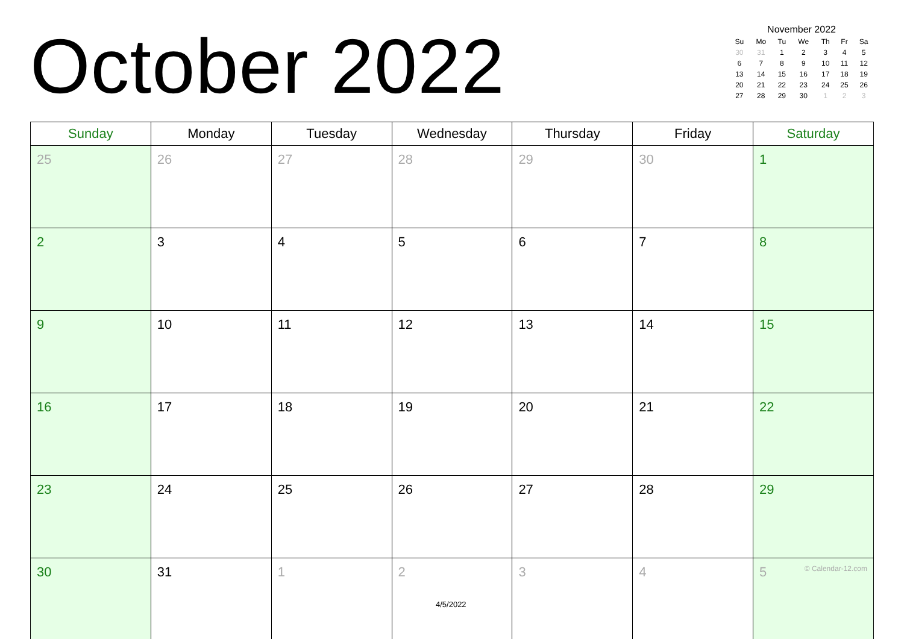October 2022
November 2022
| Su | Mo | Tu | We | Th | Fr | Sa |
| --- | --- | --- | --- | --- | --- | --- |
| 30 | 31 | 1 | 2 | 3 | 4 | 5 |
| 6 | 7 | 8 | 9 | 10 | 11 | 12 |
| 13 | 14 | 15 | 16 | 17 | 18 | 19 |
| 20 | 21 | 22 | 23 | 24 | 25 | 26 |
| 27 | 28 | 29 | 30 | 1 | 2 | 3 |
| Sunday | Monday | Tuesday | Wednesday | Thursday | Friday | Saturday |
| --- | --- | --- | --- | --- | --- | --- |
| 25 | 26 | 27 | 28 | 29 | 30 | 1 |
| 2 | 3 | 4 | 5 | 6 | 7 | 8 |
| 9 | 10 | 11 | 12 | 13 | 14 | 15 |
| 16 | 17 | 18 | 19 | 20 | 21 | 22 |
| 23 | 24 | 25 | 26 | 27 | 28 | 29 |
| 30 | 31 | 1 | 2 | 3 | 4 | 5 © Calendar-12.com |
4/5/2022